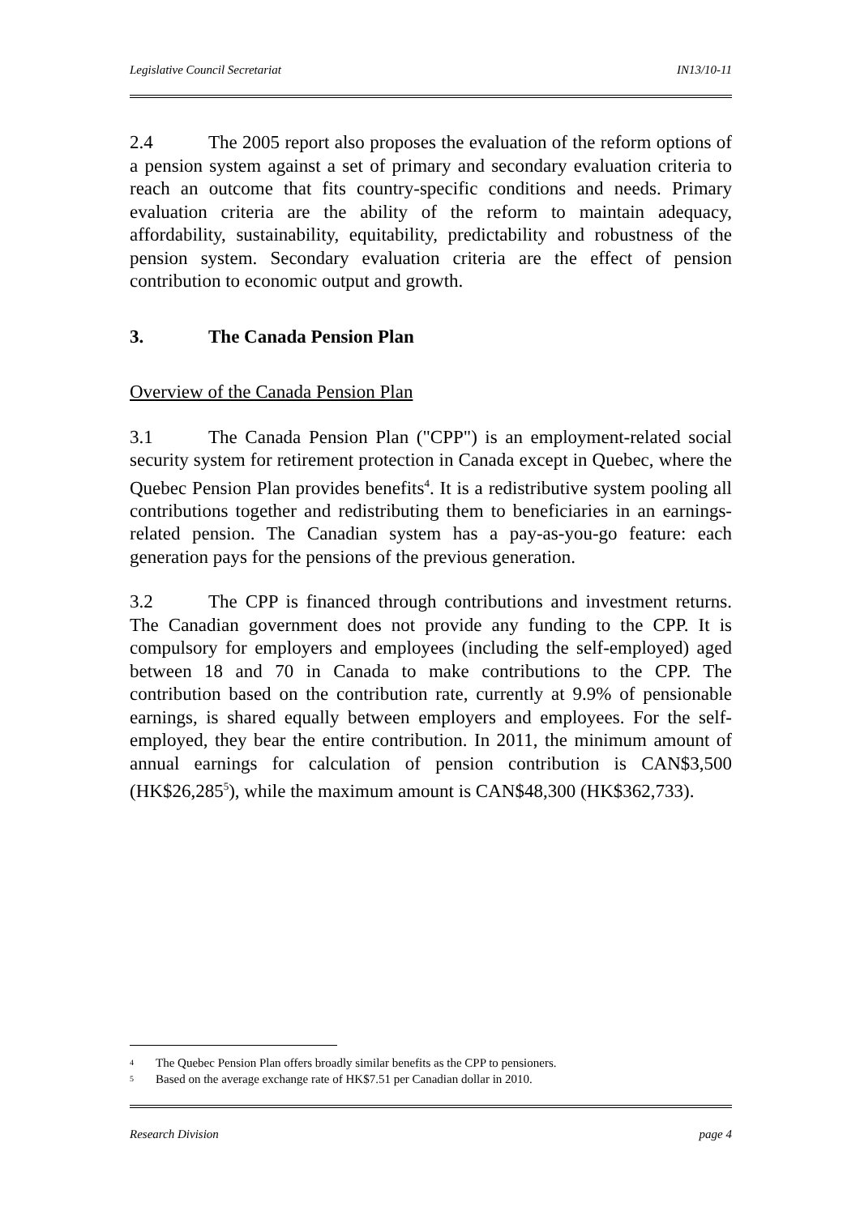Legislative Council Secretariat IN13/10-11
2.4 The 2005 report also proposes the evaluation of the reform options of a pension system against a set of primary and secondary evaluation criteria to reach an outcome that fits country-specific conditions and needs. Primary evaluation criteria are the ability of the reform to maintain adequacy, affordability, sustainability, equitability, predictability and robustness of the pension system. Secondary evaluation criteria are the effect of pension contribution to economic output and growth.
3. The Canada Pension Plan
Overview of the Canada Pension Plan
3.1 The Canada Pension Plan ("CPP") is an employment-related social security system for retirement protection in Canada except in Quebec, where the Quebec Pension Plan provides benefits<sup>4</sup>. It is a redistributive system pooling all contributions together and redistributing them to beneficiaries in an earnings-related pension. The Canadian system has a pay-as-you-go feature: each generation pays for the pensions of the previous generation.
3.2 The CPP is financed through contributions and investment returns. The Canadian government does not provide any funding to the CPP. It is compulsory for employers and employees (including the self-employed) aged between 18 and 70 in Canada to make contributions to the CPP. The contribution based on the contribution rate, currently at 9.9% of pensionable earnings, is shared equally between employers and employees. For the self-employed, they bear the entire contribution. In 2011, the minimum amount of annual earnings for calculation of pension contribution is CAN$3,500 (HK$26,285<sup>5</sup>), while the maximum amount is CAN$48,300 (HK$362,733).
<sup>4</sup> The Quebec Pension Plan offers broadly similar benefits as the CPP to pensioners.
<sup>5</sup> Based on the average exchange rate of HK$7.51 per Canadian dollar in 2010.
Research Division page 4